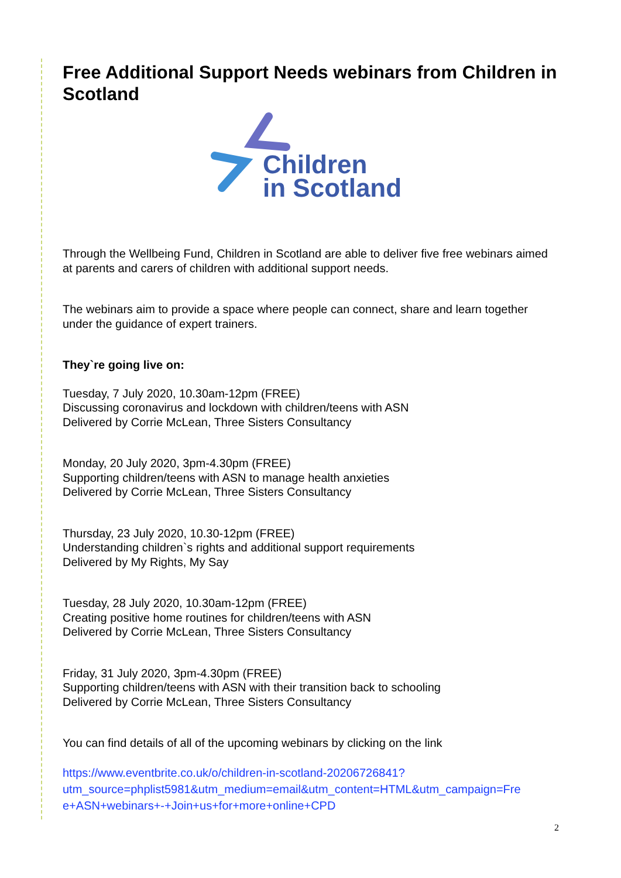Free Additional Support Needs webinars from Children in Scotland
Children
in Scotland
Through the Wellbeing Fund, Children in Scotland are able to deliver five free webinars aimed at parents and carers of children with additional support needs.
The webinars aim to provide a space where people can connect, share and learn together under the guidance of expert trainers.
They`re going live on:
Tuesday, 7 July 2020, 10.30am-12pm (FREE)
Discussing coronavirus and lockdown with children/teens with ASN
Delivered by Corrie McLean, Three Sisters Consultancy
Monday, 20 July 2020, 3pm-4.30pm (FREE)
Supporting children/teens with ASN to manage health anxieties
Delivered by Corrie McLean, Three Sisters Consultancy
Thursday, 23 July 2020, 10.30-12pm (FREE)
Understanding children`s rights and additional support requirements
Delivered by My Rights, My Say
Tuesday, 28 July 2020, 10.30am-12pm (FREE)
Creating positive home routines for children/teens with ASN
Delivered by Corrie McLean, Three Sisters Consultancy
Friday, 31 July 2020, 3pm-4.30pm (FREE)
Supporting children/teens with ASN with their transition back to schooling
Delivered by Corrie McLean, Three Sisters Consultancy
You can find details of all of the upcoming webinars by clicking on the link
https://www.eventbrite.co.uk/o/children-in-scotland-20206726841?
utm_source=phplist5981&utm_medium=email&utm_content=HTML&utm_campaign=Fre
e+ASN+webinars+-+Join+us+for+more+online+CPD
2